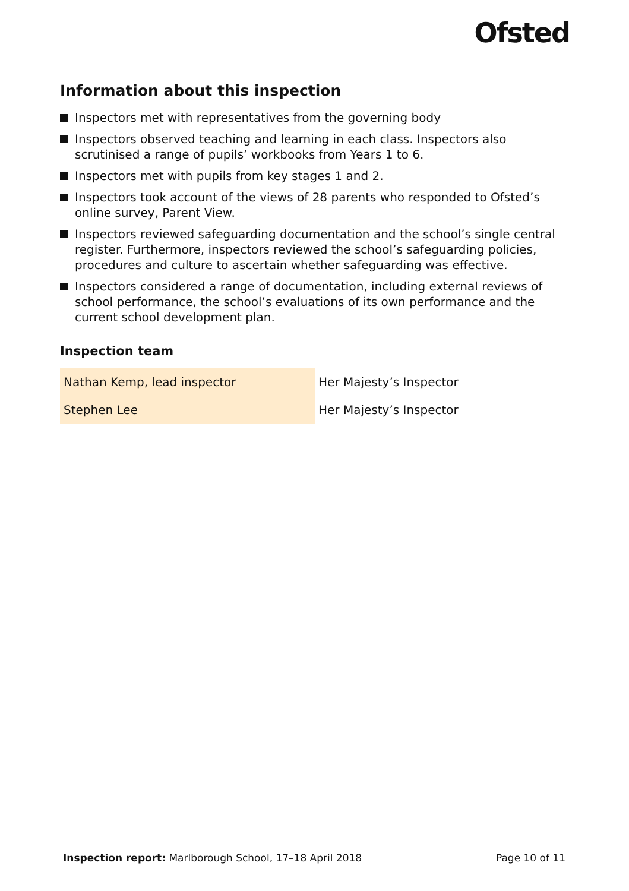Ofsted
Information about this inspection
Inspectors met with representatives from the governing body
Inspectors observed teaching and learning in each class. Inspectors also scrutinised a range of pupils’ workbooks from Years 1 to 6.
Inspectors met with pupils from key stages 1 and 2.
Inspectors took account of the views of 28 parents who responded to Ofsted’s online survey, Parent View.
Inspectors reviewed safeguarding documentation and the school’s single central register. Furthermore, inspectors reviewed the school’s safeguarding policies, procedures and culture to ascertain whether safeguarding was effective.
Inspectors considered a range of documentation, including external reviews of school performance, the school’s evaluations of its own performance and the current school development plan.
Inspection team
| Nathan Kemp, lead inspector | Her Majesty’s Inspector |
| Stephen Lee | Her Majesty’s Inspector |
Inspection report: Marlborough School, 17–18 April 2018 Page 10 of 11